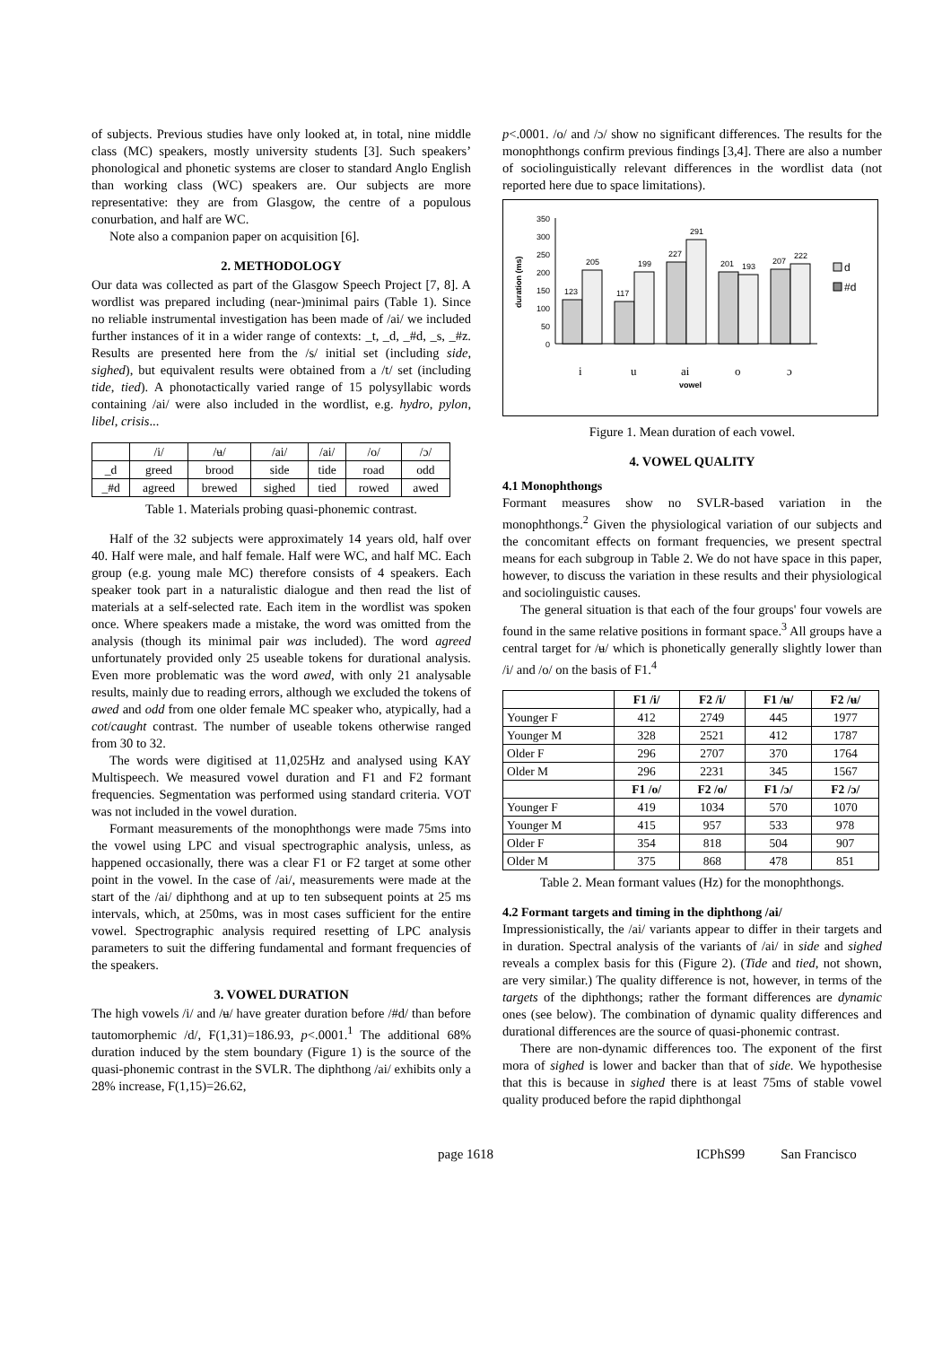of subjects. Previous studies have only looked at, in total, nine middle class (MC) speakers, mostly university students [3]. Such speakers’ phonological and phonetic systems are closer to standard Anglo English than working class (WC) speakers are. Our subjects are more representative: they are from Glasgow, the centre of a populous conurbation, and half are WC.
Note also a companion paper on acquisition [6].
2. METHODOLOGY
Our data was collected as part of the Glasgow Speech Project [7, 8]. A wordlist was prepared including (near-)minimal pairs (Table 1). Since no reliable instrumental investigation has been made of /ai/ we included further instances of it in a wider range of contexts: _t, _d, _#d, _s, _#z. Results are presented here from the /s/ initial set (including side, sighed), but equivalent results were obtained from a /t/ set (including tide, tied). A phonotactically varied range of 15 polysyllabic words containing /ai/ were also included in the wordlist, e.g. hydro, pylon, libel, crisis...
| | /i/ | /ʉ/ | /ai/ | /ai/ | /o/ | /ɔ/ |
| _d | greed | brood | side | tide | road | odd |
| _#d | agreed | brewed | sighed | tied | rowed | awed |
Table 1. Materials probing quasi-phonemic contrast.
Half of the 32 subjects were approximately 14 years old, half over 40. Half were male, and half female. Half were WC, and half MC. Each group (e.g. young male MC) therefore consists of 4 speakers. Each speaker took part in a naturalistic dialogue and then read the list of materials at a self-selected rate. Each item in the wordlist was spoken once. Where speakers made a mistake, the word was omitted from the analysis (though its minimal pair was included). The word agreed unfortunately provided only 25 useable tokens for durational analysis. Even more problematic was the word awed, with only 21 analysable results, mainly due to reading errors, although we excluded the tokens of awed and odd from one older female MC speaker who, atypically, had a cot/caught contrast. The number of useable tokens otherwise ranged from 30 to 32.
The words were digitised at 11,025Hz and analysed using KAY Multispeech. We measured vowel duration and F1 and F2 formant frequencies. Segmentation was performed using standard criteria. VOT was not included in the vowel duration.
Formant measurements of the monophthongs were made 75ms into the vowel using LPC and visual spectrographic analysis, unless, as happened occasionally, there was a clear F1 or F2 target at some other point in the vowel. In the case of /ai/, measurements were made at the start of the /ai/ diphthong and at up to ten subsequent points at 25 ms intervals, which, at 250ms, was in most cases sufficient for the entire vowel. Spectrographic analysis required resetting of LPC analysis parameters to suit the differing fundamental and formant frequencies of the speakers.
3. VOWEL DURATION
The high vowels /i/ and /ʉ/ have greater duration before /#d/ than before tautomorphemic /d/, F(1,31)=186.93, p<.0001.<sup>1</sup> The additional 68% duration induced by the stem boundary (Figure 1) is the source of the quasi-phonemic contrast in the SVLR. The diphthong /ai/ exhibits only a 28% increase, F(1,15)=26.62,
p<.0001. /o/ and /ɔ/ show no significant differences. The results for the monophthongs confirm previous findings [3,4]. There are also a number of sociolinguistically relevant differences in the wordlist data (not reported here due to space limitations).
duration (ms)
0
50
100
150
200
250
300
350
123
205
117
199
227
291
201
193
207
222
i
u
ai
o
ɔ
vowel
d
#d
Figure 1. Mean duration of each vowel.
4. VOWEL QUALITY
4.1 Monophthongs
Formant measures show no SVLR-based variation in the monophthongs.<sup>2</sup> Given the physiological variation of our subjects and the concomitant effects on formant frequencies, we present spectral means for each subgroup in Table 2. We do not have space in this paper, however, to discuss the variation in these results and their physiological and sociolinguistic causes.
The general situation is that each of the four groups' four vowels are found in the same relative positions in formant space.<sup>3</sup> All groups have a central target for /ʉ/ which is phonetically generally slightly lower than /i/ and /o/ on the basis of F1.<sup>4</sup>
| | F1 /i/ | F2 /i/ | F1 /ʉ/ | F2 /ʉ/ |
| --- | --- | --- | --- | --- |
| Younger F | 412 | 2749 | 445 | 1977 |
| Younger M | 328 | 2521 | 412 | 1787 |
| Older F | 296 | 2707 | 370 | 1764 |
| Older M | 296 | 2231 | 345 | 1567 |
| | F1 /o/ | F2 /o/ | F1 /ɔ/ | F2 /ɔ/ |
| Younger F | 419 | 1034 | 570 | 1070 |
| Younger M | 415 | 957 | 533 | 978 |
| Older F | 354 | 818 | 504 | 907 |
| Older M | 375 | 868 | 478 | 851 |
Table 2. Mean formant values (Hz) for the monophthongs.
4.2 Formant targets and timing in the diphthong /ai/
Impressionistically, the /ai/ variants appear to differ in their targets and in duration. Spectral analysis of the variants of /ai/ in side and sighed reveals a complex basis for this (Figure 2). (Tide and tied, not shown, are very similar.) The quality difference is not, however, in terms of the targets of the diphthongs; rather the formant differences are dynamic ones (see below). The combination of dynamic quality differences and durational differences are the source of quasi-phonemic contrast.
There are non-dynamic differences too. The exponent of the first mora of sighed is lower and backer than that of side. We hypothesise that this is because in sighed there is at least 75ms of stable vowel quality produced before the rapid diphthongal
page 1618 ICPhS99 San Francisco